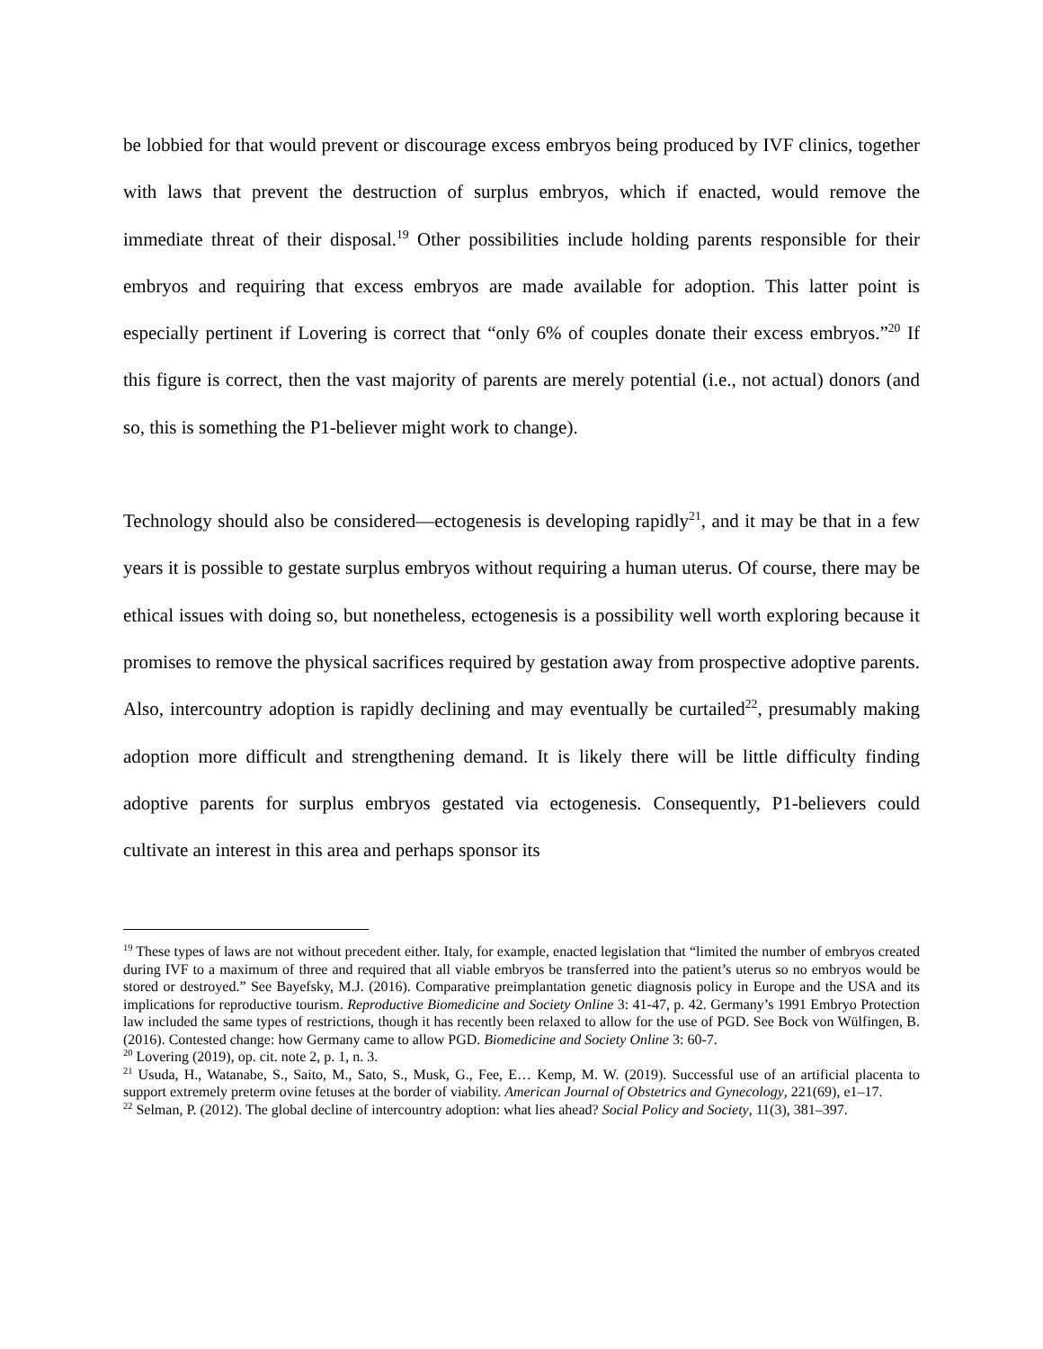be lobbied for that would prevent or discourage excess embryos being produced by IVF clinics, together with laws that prevent the destruction of surplus embryos, which if enacted, would remove the immediate threat of their disposal.<sup>19</sup> Other possibilities include holding parents responsible for their embryos and requiring that excess embryos are made available for adoption. This latter point is especially pertinent if Lovering is correct that “only 6% of couples donate their excess embryos.”<sup>20</sup> If this figure is correct, then the vast majority of parents are merely potential (i.e., not actual) donors (and so, this is something the P1-believer might work to change).
Technology should also be considered—ectogenesis is developing rapidly<sup>21</sup>, and it may be that in a few years it is possible to gestate surplus embryos without requiring a human uterus. Of course, there may be ethical issues with doing so, but nonetheless, ectogenesis is a possibility well worth exploring because it promises to remove the physical sacrifices required by gestation away from prospective adoptive parents. Also, intercountry adoption is rapidly declining and may eventually be curtailed<sup>22</sup>, presumably making adoption more difficult and strengthening demand. It is likely there will be little difficulty finding adoptive parents for surplus embryos gestated via ectogenesis. Consequently, P1-believers could cultivate an interest in this area and perhaps sponsor its
<sup>19</sup> These types of laws are not without precedent either. Italy, for example, enacted legislation that “limited the number of embryos created during IVF to a maximum of three and required that all viable embryos be transferred into the patient’s uterus so no embryos would be stored or destroyed.” See Bayefsky, M.J. (2016). Comparative preimplantation genetic diagnosis policy in Europe and the USA and its implications for reproductive tourism. Reproductive Biomedicine and Society Online 3: 41-47, p. 42. Germany’s 1991 Embryo Protection law included the same types of restrictions, though it has recently been relaxed to allow for the use of PGD. See Bock von Wülfingen, B. (2016). Contested change: how Germany came to allow PGD. Biomedicine and Society Online 3: 60-7.
<sup>20</sup> Lovering (2019), op. cit. note 2, p. 1, n. 3.
<sup>21</sup> Usuda, H., Watanabe, S., Saito, M., Sato, S., Musk, G., Fee, E… Kemp, M. W. (2019). Successful use of an artificial placenta to support extremely preterm ovine fetuses at the border of viability. American Journal of Obstetrics and Gynecology, 221(69), e1–17.
<sup>22</sup> Selman, P. (2012). The global decline of intercountry adoption: what lies ahead? Social Policy and Society, 11(3), 381–397.